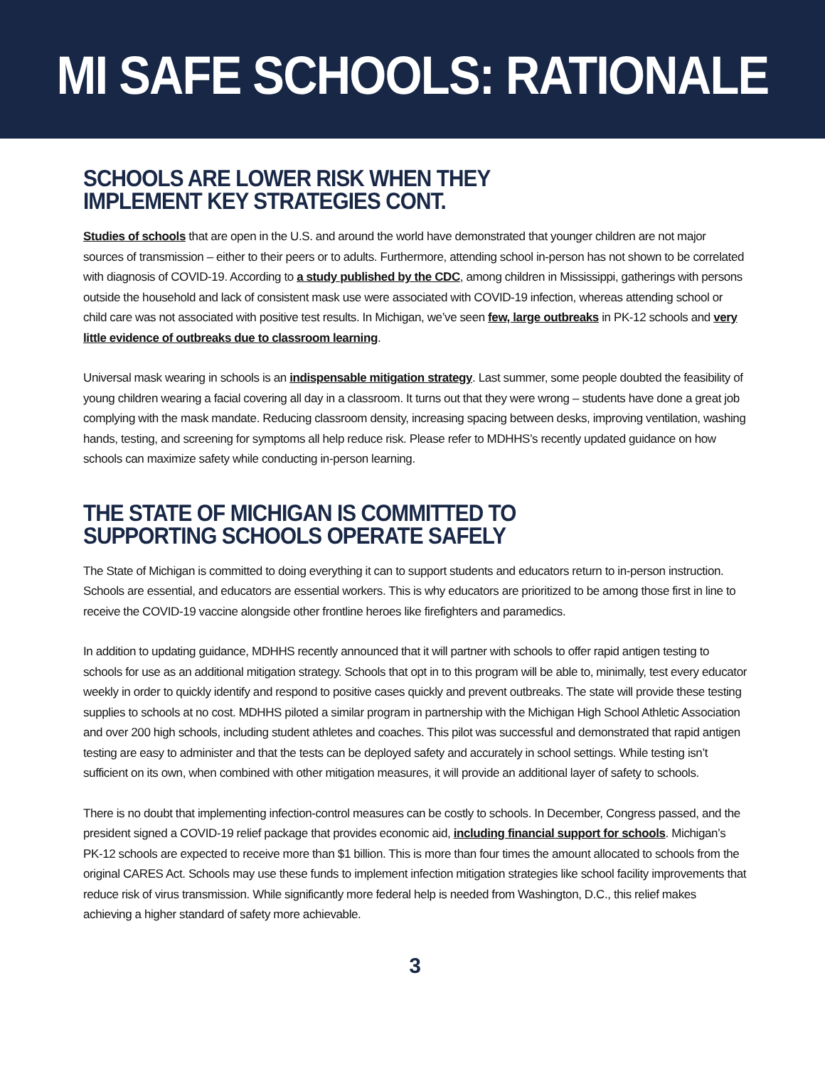MI SAFE SCHOOLS: RATIONALE
SCHOOLS ARE LOWER RISK WHEN THEY
IMPLEMENT KEY STRATEGIES CONT.
Studies of schools that are open in the U.S. and around the world have demonstrated that younger children are not major sources of transmission – either to their peers or to adults. Furthermore, attending school in-person has not shown to be correlated with diagnosis of COVID-19. According to a study published by the CDC, among children in Mississippi, gatherings with persons outside the household and lack of consistent mask use were associated with COVID-19 infection, whereas attending school or child care was not associated with positive test results. In Michigan, we’ve seen few, large outbreaks in PK-12 schools and very little evidence of outbreaks due to classroom learning.
Universal mask wearing in schools is an indispensable mitigation strategy. Last summer, some people doubted the feasibility of young children wearing a facial covering all day in a classroom. It turns out that they were wrong – students have done a great job complying with the mask mandate. Reducing classroom density, increasing spacing between desks, improving ventilation, washing hands, testing, and screening for symptoms all help reduce risk. Please refer to MDHHS’s recently updated guidance on how schools can maximize safety while conducting in-person learning.
THE STATE OF MICHIGAN IS COMMITTED TO
SUPPORTING SCHOOLS OPERATE SAFELY
The State of Michigan is committed to doing everything it can to support students and educators return to in-person instruction. Schools are essential, and educators are essential workers. This is why educators are prioritized to be among those first in line to receive the COVID-19 vaccine alongside other frontline heroes like firefighters and paramedics.
In addition to updating guidance, MDHHS recently announced that it will partner with schools to offer rapid antigen testing to schools for use as an additional mitigation strategy. Schools that opt in to this program will be able to, minimally, test every educator weekly in order to quickly identify and respond to positive cases quickly and prevent outbreaks. The state will provide these testing supplies to schools at no cost. MDHHS piloted a similar program in partnership with the Michigan High School Athletic Association and over 200 high schools, including student athletes and coaches. This pilot was successful and demonstrated that rapid antigen testing are easy to administer and that the tests can be deployed safety and accurately in school settings. While testing isn’t sufficient on its own, when combined with other mitigation measures, it will provide an additional layer of safety to schools.
There is no doubt that implementing infection-control measures can be costly to schools. In December, Congress passed, and the president signed a COVID-19 relief package that provides economic aid, including financial support for schools. Michigan’s PK-12 schools are expected to receive more than $1 billion. This is more than four times the amount allocated to schools from the original CARES Act. Schools may use these funds to implement infection mitigation strategies like school facility improvements that reduce risk of virus transmission. While significantly more federal help is needed from Washington, D.C., this relief makes achieving a higher standard of safety more achievable.
3